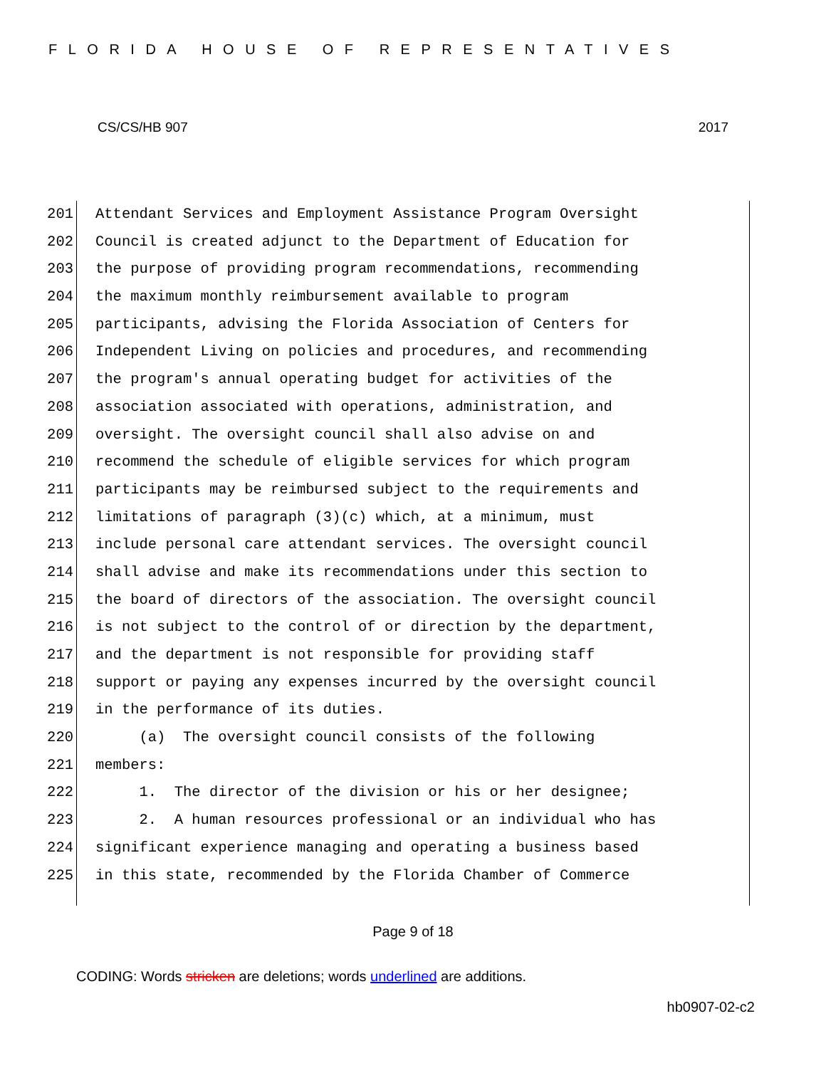FLORIDA HOUSE OF REPRESENTATIVES
CS/CS/HB 907 2017
201 Attendant Services and Employment Assistance Program Oversight
202 Council is created adjunct to the Department of Education for
203 the purpose of providing program recommendations, recommending
204 the maximum monthly reimbursement available to program
205 participants, advising the Florida Association of Centers for
206 Independent Living on policies and procedures, and recommending
207 the program's annual operating budget for activities of the
208 association associated with operations, administration, and
209 oversight. The oversight council shall also advise on and
210 recommend the schedule of eligible services for which program
211 participants may be reimbursed subject to the requirements and
212 limitations of paragraph (3)(c) which, at a minimum, must
213 include personal care attendant services. The oversight council
214 shall advise and make its recommendations under this section to
215 the board of directors of the association. The oversight council
216 is not subject to the control of or direction by the department,
217 and the department is not responsible for providing staff
218 support or paying any expenses incurred by the oversight council
219 in the performance of its duties.
220 (a) The oversight council consists of the following
221 members:
222 1. The director of the division or his or her designee;
223 2. A human resources professional or an individual who has
224 significant experience managing and operating a business based
225 in this state, recommended by the Florida Chamber of Commerce
Page 9 of 18
CODING: Words stricken are deletions; words underlined are additions.
hb0907-02-c2